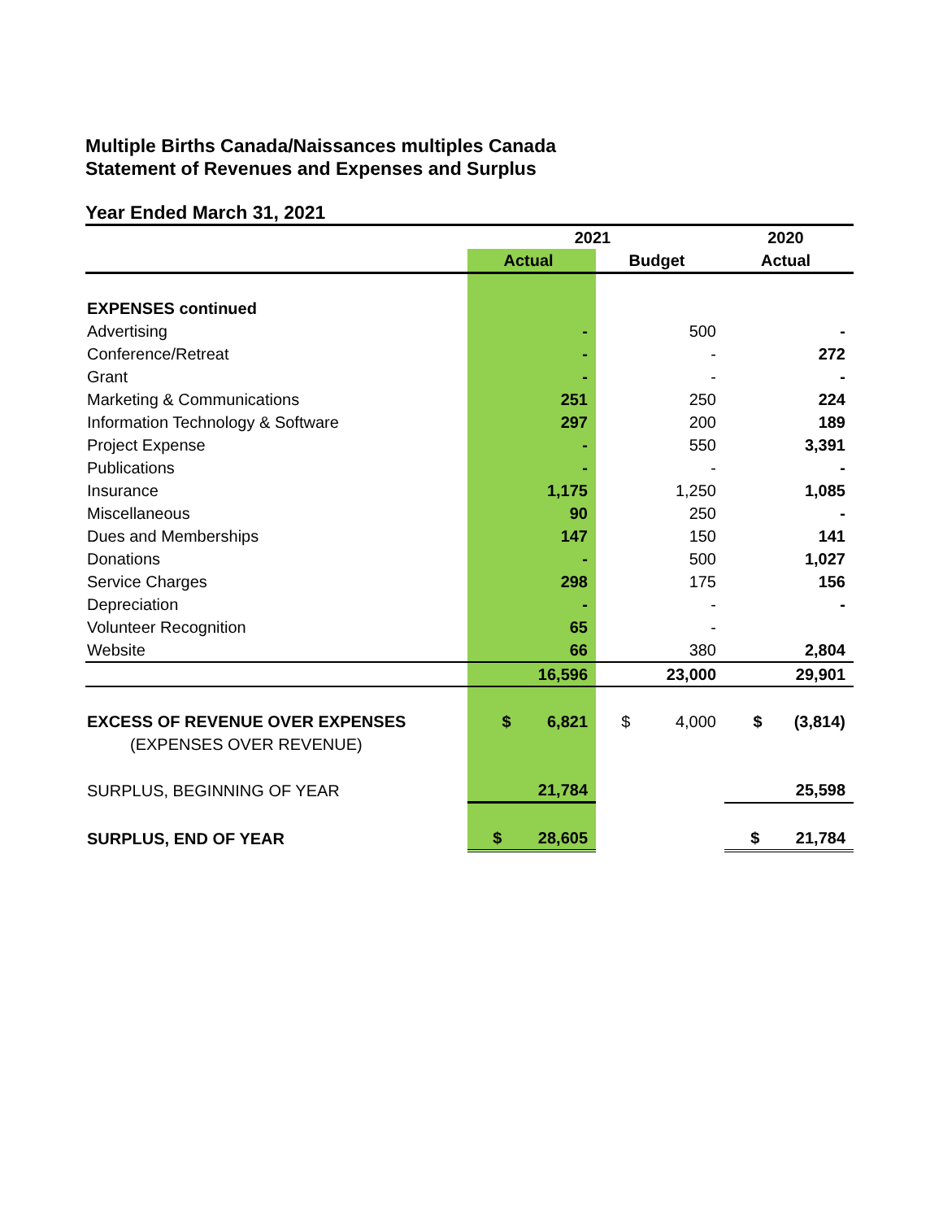Multiple Births Canada/Naissances multiples Canada
Statement of Revenues and Expenses and Surplus
Year Ended March 31, 2021
| | 2021 | | 2020 |
| --- | --- | --- | --- |
| | Actual | Budget | Actual |
| EXPENSES continued | | | |
| Advertising | - | 500 | - |
| Conference/Retreat | - | - | 272 |
| Grant | - | - | - |
| Marketing & Communications | 251 | 250 | 224 |
| Information Technology & Software | 297 | 200 | 189 |
| Project Expense | - | 550 | 3,391 |
| Publications | - | - | - |
| Insurance | 1,175 | 1,250 | 1,085 |
| Miscellaneous | 90 | 250 | - |
| Dues and Memberships | 147 | 150 | 141 |
| Donations | - | 500 | 1,027 |
| Service Charges | 298 | 175 | 156 |
| Depreciation | - | - | - |
| Volunteer Recognition | 65 | - | |
| Website | 66 | 380 | 2,804 |
| | 16,596 | 23,000 | 29,901 |
| EXCESS OF REVENUE OVER EXPENSES | $ 6,821 | $ 4,000 | $ (3,814) |
| (EXPENSES OVER REVENUE) | | | |
| SURPLUS, BEGINNING OF YEAR | 21,784 | | 25,598 |
| SURPLUS, END OF YEAR | $ 28,605 | | $ 21,784 |